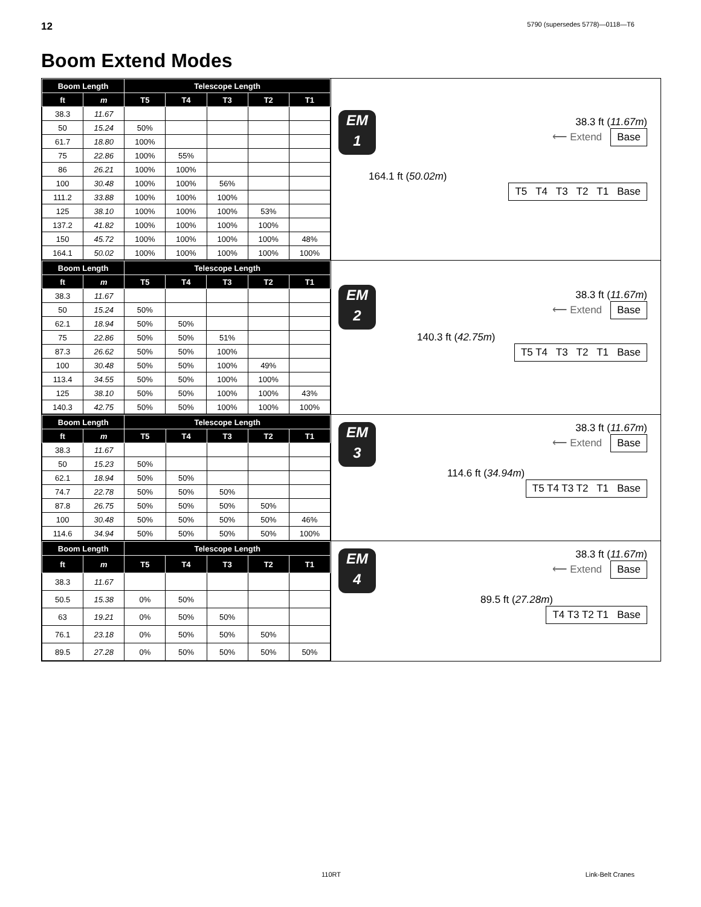12 5790 (supersedes 5778)—0118—T6
Boom Extend Modes
| Boom Length | | Telescope Length | | | | |
| --- | --- | --- | --- | --- | --- | --- |
| ft | m | T5 | T4 | T3 | T2 | T1 |
| 38.3 | 11.67 | | | | | |
| 50 | 15.24 | 50% | | | | |
| 61.7 | 18.80 | 100% | | | | |
| 75 | 22.86 | 100% | 55% | | | |
| 86 | 26.21 | 100% | 100% | | | |
| 100 | 30.48 | 100% | 100% | 56% | | |
| 111.2 | 33.88 | 100% | 100% | 100% | | |
| 125 | 38.10 | 100% | 100% | 100% | 53% | |
| 137.2 | 41.82 | 100% | 100% | 100% | 100% | |
| 150 | 45.72 | 100% | 100% | 100% | 100% | 48% |
| 164.1 | 50.02 | 100% | 100% | 100% | 100% | 100% |
EM
1
38.3 ft (11.67m)
⟵ Extend Base
164.1 ft (50.02m)
T5 T4 T3 T2 T1 Base
| Boom Length | | Telescope Length | | | | |
| --- | --- | --- | --- | --- | --- | --- |
| ft | m | T5 | T4 | T3 | T2 | T1 |
| 38.3 | 11.67 | | | | | |
| 50 | 15.24 | 50% | | | | |
| 62.1 | 18.94 | 50% | 50% | | | |
| 75 | 22.86 | 50% | 50% | 51% | | |
| 87.3 | 26.62 | 50% | 50% | 100% | | |
| 100 | 30.48 | 50% | 50% | 100% | 49% | |
| 113.4 | 34.55 | 50% | 50% | 100% | 100% | |
| 125 | 38.10 | 50% | 50% | 100% | 100% | 43% |
| 140.3 | 42.75 | 50% | 50% | 100% | 100% | 100% |
EM
2
38.3 ft (11.67m)
⟵ Extend Base
140.3 ft (42.75m)
T5 T4 T3 T2 T1 Base
| Boom Length | | Telescope Length | | | | |
| --- | --- | --- | --- | --- | --- | --- |
| ft | m | T5 | T4 | T3 | T2 | T1 |
| 38.3 | 11.67 | | | | | |
| 50 | 15.23 | 50% | | | | |
| 62.1 | 18.94 | 50% | 50% | | | |
| 74.7 | 22.78 | 50% | 50% | 50% | | |
| 87.8 | 26.75 | 50% | 50% | 50% | 50% | |
| 100 | 30.48 | 50% | 50% | 50% | 50% | 46% |
| 114.6 | 34.94 | 50% | 50% | 50% | 50% | 100% |
EM
3
38.3 ft (11.67m)
⟵ Extend Base
114.6 ft (34.94m)
T5 T4 T3 T2 T1 Base
| Boom Length | | Telescope Length | | | | |
| --- | --- | --- | --- | --- | --- | --- |
| ft | m | T5 | T4 | T3 | T2 | T1 |
| 38.3 | 11.67 | | | | | |
| 50.5 | 15.38 | 0% | 50% | | | |
| 63 | 19.21 | 0% | 50% | 50% | | |
| 76.1 | 23.18 | 0% | 50% | 50% | 50% | |
| 89.5 | 27.28 | 0% | 50% | 50% | 50% | 50% |
EM
4
38.3 ft (11.67m)
⟵ Extend Base
89.5 ft (27.28m)
T4 T3 T2 T1 Base
110RT Link-Belt Cranes